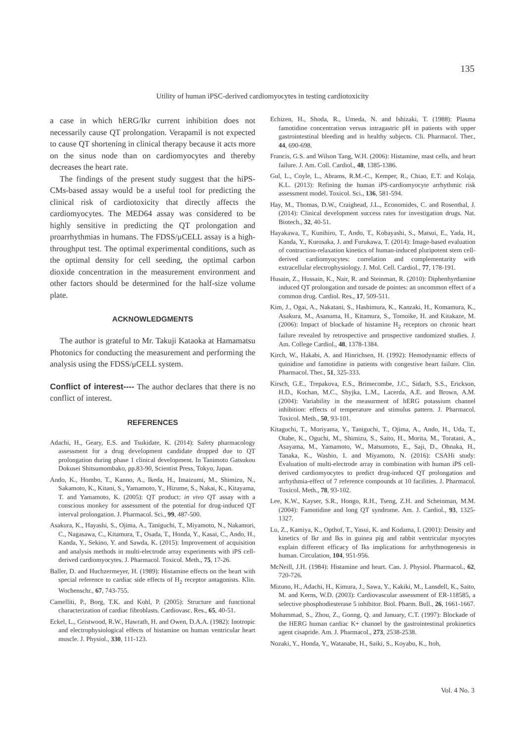135
Utility of human iPSC-derived cardiomyocytes in testing cardiotoxicity
a case in which hERG/Ikr current inhibition does not necessarily cause QT prolongation. Verapamil is not expected to cause QT shortening in clinical therapy because it acts more on the sinus node than on cardiomyocytes and thereby decreases the heart rate.
The findings of the present study suggest that the hiPS-CMs-based assay would be a useful tool for predicting the clinical risk of cardiotoxicity that directly affects the cardiomyocytes. The MED64 assay was considered to be highly sensitive in predicting the QT prolongation and proarrhythmias in humans. The FDSS/μCELL assay is a high-throughput test. The optimal experimental conditions, such as the optimal density for cell seeding, the optimal carbon dioxide concentration in the measurement environment and other factors should be determined for the half-size volume plate.
ACKNOWLEDGMENTS
The author is grateful to Mr. Takuji Kataoka at Hamamatsu Photonics for conducting the measurement and performing the analysis using the FDSS/μCELL system.
Conflict of interest---- The author declares that there is no conflict of interest.
REFERENCES
Adachi, H., Geary, E.S. and Tsukidate, K. (2014): Safety pharmacology assessment for a drug development candidate dropped due to QT prolongation during phase 1 clinical development. In Tanimoto Gatsukou Dokusei Shitsumombako, pp.83-90, Scientist Press, Tokyo, Japan.
Ando, K., Hombo, T., Kanno, A., Ikeda, H., Imaizumi, M., Shimizu, N., Sakamoto, K., Kitani, S., Yamamoto, Y., Hizume, S., Nakai, K., Kitayama, T. and Yamamoto, K. (2005): QT product: in vivo QT assay with a conscious monkey for assessment of the potential for drug-induced QT interval prolongation. J. Pharmacol. Sci., 99, 487-500.
Asakura, K., Hayashi, S., Ojima, A., Taniguchi, T., Miyamoto, N., Nakamori, C., Nagasawa, C., Kitamura, T., Osada, T., Honda, Y., Kasai, C., Ando, H., Kanda, Y., Sekino, Y. and Sawda, K. (2015): Improvement of acquisition and analysis methods in multi-electrode array experiments with iPS cell-derived cardiomyocytes. J. Pharmacol. Toxicol. Meth., 75, 17-26.
Baller, D. and Huchzermeyer, H. (1989): Histamine effects on the heart with special reference to cardiac side effects of H<sub>2</sub> receptor antagonists. Klin. Wochenschr., 67, 743-755.
Camelliti, P., Borg, T.K. and Kohl, P. (2005): Structure and functional characterization of cardiac fibroblasts. Cardiovasc. Res., 65, 40-51.
Eckel, L., Gristwood, R.W., Hawrath, H. and Owen, D.A.A. (1982): Inotropic and electrophysiological effects of histamine on human ventricular heart muscle. J. Physiol., 330, 111-123.
Echizen, H., Shoda, R., Umeda, N. and Ishizaki, T. (1988): Plasma famotidine concentration versus intragastric pH in patients with upper gastrointestinal bleeding and in healthy subjects. Cli. Pharmacol. Ther., 44, 690-698.
Francis, G.S. and Wilson Tang, W.H. (2006): Histamine, mast cells, and heart failure. J. Am. Coll. Cardiol., 48, 1385-1386.
Gul, L., Coyle, L., Abrams, R.M.-C., Kemper, R., Chiao, E.T. and Kolaja, K.L. (2013): Refining the human iPS-cardiomyocyte arrhythmic risk assessment model. Toxicol. Sci., 136, 581-594.
Hay, M., Thomas, D.W., Craighead, J.L., Economides, C. and Rosenthal, J. (2014): Clinical development success rates for investigation drugs. Nat. Biotech., 32, 40-51.
Hayakawa, T., Kunihiro, T., Ando, T., Kobayashi, S., Matsui, E., Yada, H., Kanda, Y., Kurosaka, J. and Furukawa, T. (2014): Image-based evaluation of contraction-relaxation kinetics of human-induced pluripotent stem cell-derived cardiomyocytes: correlation and complementarity with extracellular electrophysiology. J. Mol. Cell. Cardiol., 77, 178-191.
Husain, Z., Hussain, K., Nair, R. and Steinman, R. (2010): Diphenhyrdamine induced QT prolongation and torsade de pointes: an uncommon effect of a common drug. Cardiol. Res., 17, 509-511.
Kim, J., Ogai, A., Nakatani, S., Hashimura, K., Kanzaki, H., Komamura, K., Asakura, M., Asanuma, H., Kitamura, S., Tomoike, H. and Kitakaze, M. (2006): Impact of blockade of histamine H<sub>2</sub> receptors on chronic heart failure revealed by retrospective and prospective randomized studies. J. Am. College Cardiol., 48, 1378-1384.
Kirch, W., Hakabi, A. and Hinrichsen, H. (1992): Hemodynamic effects of quinidine and famotidine in patients with congestive heart failure. Clin. Pharmacol. Ther., 51, 325-333.
Kirsch, G.E., Trepakova, E.S., Brimecombe, J.C., Sidach, S.S., Erickson, H.D., Kochan, M.C., Shyjka, L.M., Lacerda, A.E. and Brown, A.M. (2004): Variability in the measurment of hERG potassium channel inhibition: effects of temperature and stimulus pattern. J. Pharmacol. Toxicol. Meth., 50, 93-101.
Kitaguchi, T., Moriyama, Y., Taniguchi, T., Ojima, A., Ando, H., Uda, T., Otabe, K., Oguchi, M., Shimizu, S., Saito, H., Morita, M., Toratani, A., Asayama, M., Yamamoto, W., Matsumoto, E., Saji, D., Ohnaka, H., Tanaka, K., Washio, I. and Miyamoto, N. (2016): CSAHi study: Evaluation of multi-electrode array in combination with human iPS cell-derived cardiomyocytes to predict drug-induced QT prolongation and arrhythmia-effect of 7 reference compounds at 10 facilities. J. Pharmacol. Toxicol. Meth., 78, 93-102.
Lee, K.W., Kayser, S.R., Hongo, R.H., Tseng, Z.H. and Scheinman, M.M. (2004): Famotidine and long QT syndrome. Am. J. Cardiol., 93, 1325-1327.
Lu, Z., Kamiya, K., Opthof, T., Yasui, K. and Kodama, I. (2001): Density and kinetics of Ikr and Iks in guinea pig and rabbit ventricular myocytes explain different efficacy of Iks implications for arrhythmogenesis in human. Circulation, 104, 951-956.
McNeill, J.H. (1984): Histamine and heart. Can. J. Physiol. Pharmacol., 62, 720-726.
Mizuno, H., Adachi, H., Kimura, J., Sawa, Y., Kakiki, M., Lansdell, K., Saito, M. and Kerns, W.D. (2003): Cardiovascular assessment of ER-118585, a selective phosphodiesterase 5 inhibitor. Biol. Pharm. Bull., 26, 1661-1667.
Mohammad, S., Zhou, Z., Gonng, Q. and January, C.T. (1997): Blockade of the HERG human cardiac K+ channel by the gastrointestinal prokinetics agent cisapride. Am. J. Pharmacol., 273, 2538-2538.
Nozaki, Y., Honda, Y., Watanabe, H., Saiki, S., Koyabu, K., Itoh,
Vol. 4 No. 3